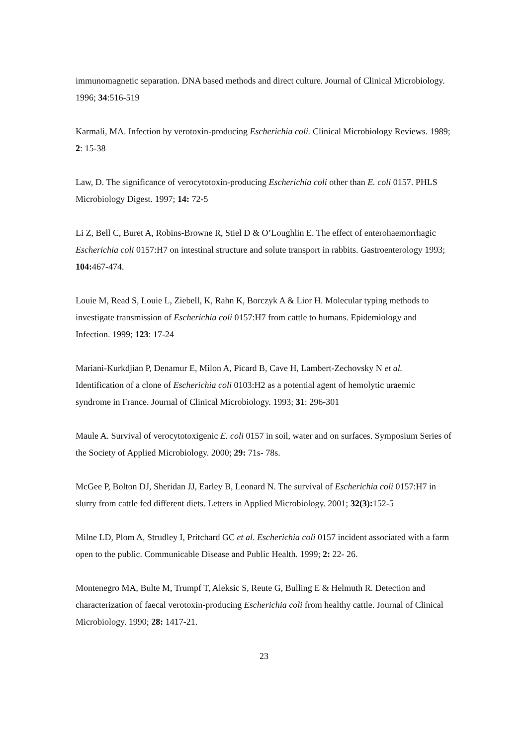immunomagnetic separation. DNA based methods and direct culture. Journal of Clinical Microbiology. 1996; 34:516-519
Karmali, MA. Infection by verotoxin-producing Escherichia coli. Clinical Microbiology Reviews. 1989; 2: 15-38
Law, D. The significance of verocytotoxin-producing Escherichia coli other than E. coli 0157. PHLS Microbiology Digest. 1997; 14: 72-5
Li Z, Bell C, Buret A, Robins-Browne R, Stiel D & O’Loughlin E. The effect of enterohaemorrhagic Escherichia coli 0157:H7 on intestinal structure and solute transport in rabbits. Gastroenterology 1993; 104: 467-474.
Louie M, Read S, Louie L, Ziebell, K, Rahn K, Borczyk A & Lior H. Molecular typing methods to investigate transmission of Escherichia coli 0157:H7 from cattle to humans. Epidemiology and Infection. 1999; 123: 17-24
Mariani-Kurkdjian P, Denamur E, Milon A, Picard B, Cave H, Lambert-Zechovsky N et al. Identification of a clone of Escherichia coli 0103:H2 as a potential agent of hemolytic uraemic syndrome in France. Journal of Clinical Microbiology. 1993; 31: 296-301
Maule A. Survival of verocytotoxigenic E. coli 0157 in soil, water and on surfaces. Symposium Series of the Society of Applied Microbiology. 2000; 29: 71s- 78s.
McGee P, Bolton DJ, Sheridan JJ, Earley B, Leonard N. The survival of Escherichia coli 0157:H7 in slurry from cattle fed different diets. Letters in Applied Microbiology. 2001; 32(3): 152-5
Milne LD, Plom A, Strudley I, Pritchard GC et al. Escherichia coli 0157 incident associated with a farm open to the public. Communicable Disease and Public Health. 1999; 2: 22- 26.
Montenegro MA, Bulte M, Trumpf T, Aleksic S, Reute G, Bulling E & Helmuth R. Detection and characterization of faecal verotoxin-producing Escherichia coli from healthy cattle. Journal of Clinical Microbiology. 1990; 28: 1417-21.
23